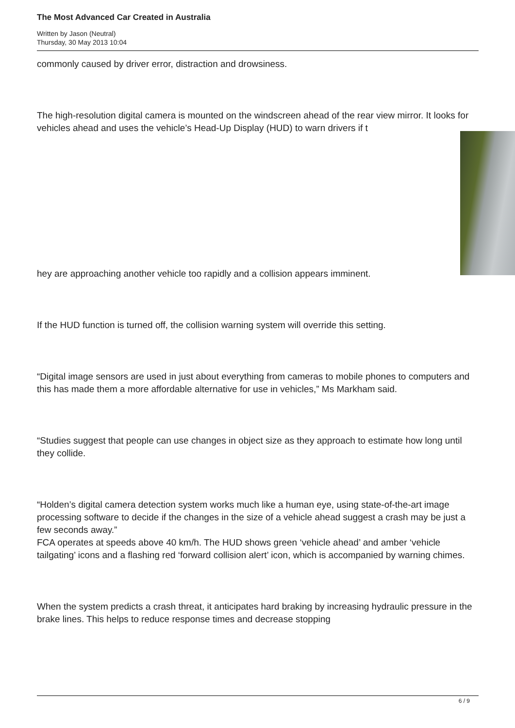The Most Advanced Car Created in Australia
Written by Jason (Neutral)
Thursday, 30 May 2013 10:04
commonly caused by driver error, distraction and drowsiness.
The high-resolution digital camera is mounted on the windscreen ahead of the rear view mirror. It looks for vehicles ahead and uses the vehicle’s Head-Up Display (HUD) to warn drivers if t
hey are approaching another vehicle too rapidly and a collision appears imminent.
If the HUD function is turned off, the collision warning system will override this setting.
“Digital image sensors are used in just about everything from cameras to mobile phones to computers and this has made them a more affordable alternative for use in vehicles,” Ms Markham said.
“Studies suggest that people can use changes in object size as they approach to estimate how long until they collide.
“Holden’s digital camera detection system works much like a human eye, using state-of-the-art image processing software to decide if the changes in the size of a vehicle ahead suggest a crash may be just a few seconds away.”
FCA operates at speeds above 40 km/h. The HUD shows green ‘vehicle ahead’ and amber ‘vehicle tailgating’ icons and a flashing red ‘forward collision alert’ icon, which is accompanied by warning chimes.
When the system predicts a crash threat, it anticipates hard braking by increasing hydraulic pressure in the brake lines. This helps to reduce response times and decrease stopping
6 / 9